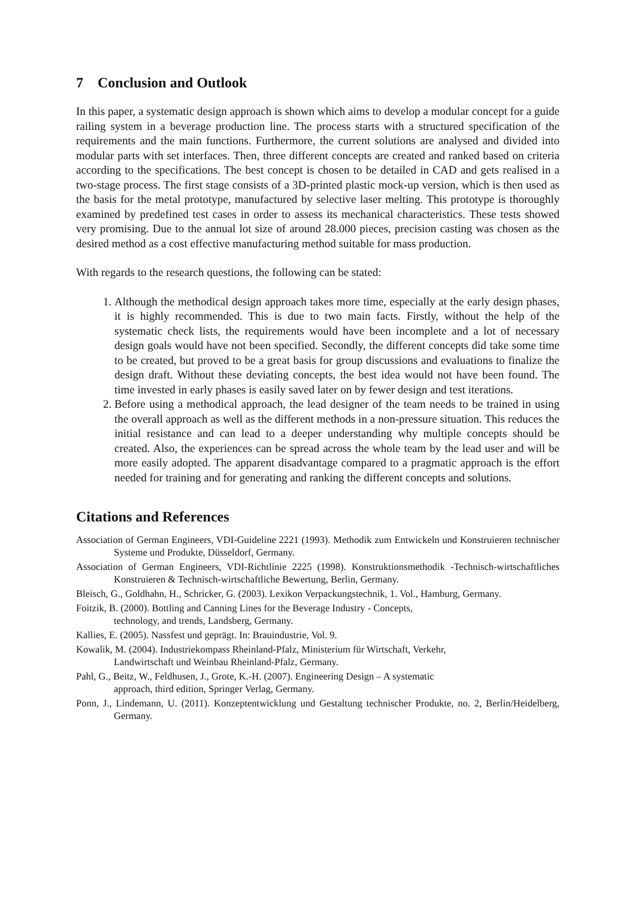7 Conclusion and Outlook
In this paper, a systematic design approach is shown which aims to develop a modular concept for a guide railing system in a beverage production line. The process starts with a structured specification of the requirements and the main functions. Furthermore, the current solutions are analysed and divided into modular parts with set interfaces. Then, three different concepts are created and ranked based on criteria according to the specifications. The best concept is chosen to be detailed in CAD and gets realised in a two-stage process. The first stage consists of a 3D-printed plastic mock-up version, which is then used as the basis for the metal prototype, manufactured by selective laser melting. This prototype is thoroughly examined by predefined test cases in order to assess its mechanical characteristics. These tests showed very promising. Due to the annual lot size of around 28.000 pieces, precision casting was chosen as the desired method as a cost effective manufacturing method suitable for mass production.
With regards to the research questions, the following can be stated:
1. Although the methodical design approach takes more time, especially at the early design phases, it is highly recommended. This is due to two main facts. Firstly, without the help of the systematic check lists, the requirements would have been incomplete and a lot of necessary design goals would have not been specified. Secondly, the different concepts did take some time to be created, but proved to be a great basis for group discussions and evaluations to finalize the design draft. Without these deviating concepts, the best idea would not have been found. The time invested in early phases is easily saved later on by fewer design and test iterations.
2. Before using a methodical approach, the lead designer of the team needs to be trained in using the overall approach as well as the different methods in a non-pressure situation. This reduces the initial resistance and can lead to a deeper understanding why multiple concepts should be created. Also, the experiences can be spread across the whole team by the lead user and will be more easily adopted. The apparent disadvantage compared to a pragmatic approach is the effort needed for training and for generating and ranking the different concepts and solutions.
Citations and References
Association of German Engineers, VDI-Guideline 2221 (1993). Methodik zum Entwickeln und Konstruieren technischer Systeme und Produkte, Düsseldorf, Germany.
Association of German Engineers, VDI-Richtlinie 2225 (1998). Konstruktionsmethodik -Technisch-wirtschaftliches Konstruieren & Technisch-wirtschaftliche Bewertung, Berlin, Germany.
Bleisch, G., Goldhahn, H., Schricker, G. (2003). Lexikon Verpackungstechnik, 1. Vol., Hamburg, Germany.
Foitzik, B. (2000). Bottling and Canning Lines for the Beverage Industry - Concepts,
technology, and trends, Landsberg, Germany.
Kallies, E. (2005). Nassfest und geprägt. In: Brauindustrie, Vol. 9.
Kowalik, M. (2004). Industriekompass Rheinland-Pfalz, Ministerium für Wirtschaft, Verkehr,
Landwirtschaft und Weinbau Rheinland-Pfalz, Germany.
Pahl, G., Beitz, W., Feldhusen, J., Grote, K.-H. (2007). Engineering Design – A systematic
approach, third edition, Springer Verlag, Germany.
Ponn, J., Lindemann, U. (2011). Konzeptentwicklung und Gestaltung technischer Produkte, no. 2, Berlin/Heidelberg, Germany.